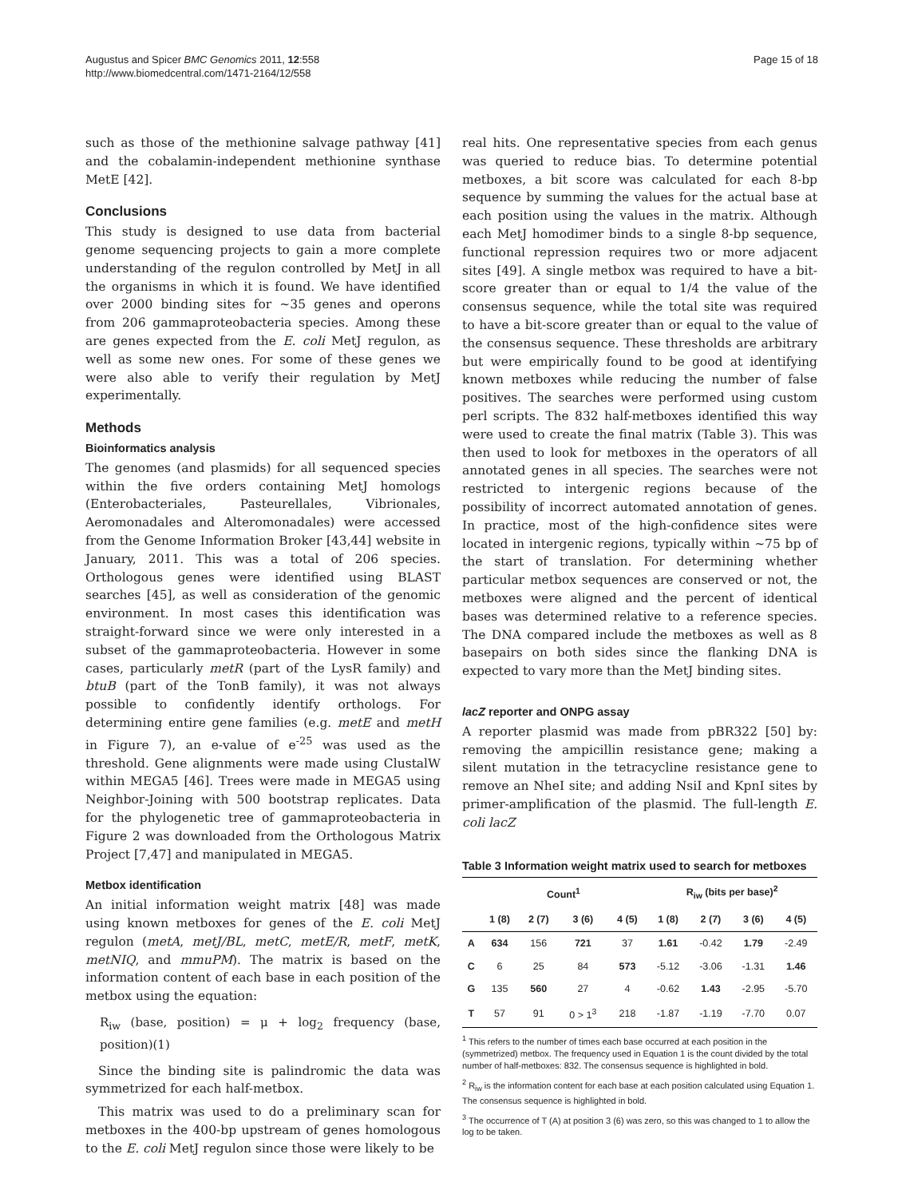Augustus and Spicer BMC Genomics 2011, 12:558
http://www.biomedcentral.com/1471-2164/12/558
Page 15 of 18
such as those of the methionine salvage pathway [41] and the cobalamin-independent methionine synthase MetE [42].
Conclusions
This study is designed to use data from bacterial genome sequencing projects to gain a more complete understanding of the regulon controlled by MetJ in all the organisms in which it is found. We have identified over 2000 binding sites for ~35 genes and operons from 206 gammaproteobacteria species. Among these are genes expected from the E. coli MetJ regulon, as well as some new ones. For some of these genes we were also able to verify their regulation by MetJ experimentally.
Methods
Bioinformatics analysis
The genomes (and plasmids) for all sequenced species within the five orders containing MetJ homologs (Enterobacteriales, Pasteurellales, Vibrionales, Aeromonadales and Alteromonadales) were accessed from the Genome Information Broker [43,44] website in January, 2011. This was a total of 206 species. Orthologous genes were identified using BLAST searches [45], as well as consideration of the genomic environment. In most cases this identification was straight-forward since we were only interested in a subset of the gammaproteobacteria. However in some cases, particularly metR (part of the LysR family) and btuB (part of the TonB family), it was not always possible to confidently identify orthologs. For determining entire gene families (e.g. metE and metH in Figure 7), an e-value of e<sup>-25</sup> was used as the threshold. Gene alignments were made using ClustalW within MEGA5 [46]. Trees were made in MEGA5 using Neighbor-Joining with 500 bootstrap replicates. Data for the phylogenetic tree of gammaproteobacteria in Figure 2 was downloaded from the Orthologous Matrix Project [7,47] and manipulated in MEGA5.
Metbox identification
An initial information weight matrix [48] was made using known metboxes for genes of the E. coli MetJ regulon (metA, metJ/BL, metC, metE/R, metF, metK, metNIQ, and mmuPM). The matrix is based on the information content of each base in each position of the metbox using the equation:
R<sub>iw</sub> (base, position) = μ + log<sub>2</sub> frequency (base, position)(1)
Since the binding site is palindromic the data was symmetrized for each half-metbox.
This matrix was used to do a preliminary scan for metboxes in the 400-bp upstream of genes homologous to the E. coli MetJ regulon since those were likely to be
real hits. One representative species from each genus was queried to reduce bias. To determine potential metboxes, a bit score was calculated for each 8-bp sequence by summing the values for the actual base at each position using the values in the matrix. Although each MetJ homodimer binds to a single 8-bp sequence, functional repression requires two or more adjacent sites [49]. A single metbox was required to have a bit-score greater than or equal to 1/4 the value of the consensus sequence, while the total site was required to have a bit-score greater than or equal to the value of the consensus sequence. These thresholds are arbitrary but were empirically found to be good at identifying known metboxes while reducing the number of false positives. The searches were performed using custom perl scripts. The 832 half-metboxes identified this way were used to create the final matrix (Table 3). This was then used to look for metboxes in the operators of all annotated genes in all species. The searches were not restricted to intergenic regions because of the possibility of incorrect automated annotation of genes. In practice, most of the high-confidence sites were located in intergenic regions, typically within ~75 bp of the start of translation. For determining whether particular metbox sequences are conserved or not, the metboxes were aligned and the percent of identical bases was determined relative to a reference species. The DNA compared include the metboxes as well as 8 basepairs on both sides since the flanking DNA is expected to vary more than the MetJ binding sites.
lacZ reporter and ONPG assay
A reporter plasmid was made from pBR322 [50] by: removing the ampicillin resistance gene; making a silent mutation in the tetracycline resistance gene to remove an NheI site; and adding NsiI and KpnI sites by primer-amplification of the plasmid. The full-length E. coli lacZ
Table 3 Information weight matrix used to search for metboxes
| | Count<sup>1</sup> | | | | R<sub>iw</sub> (bits per base)<sup>2</sup> | | | |
| --- | --- | --- | --- | --- | --- | --- | --- | --- |
| | 1 (8) | 2 (7) | 3 (6) | 4 (5) | 1 (8) | 2 (7) | 3 (6) | 4 (5) |
| A | 634 | 156 | 721 | 37 | 1.61 | -0.42 | 1.79 | -2.49 |
| C | 6 | 25 | 84 | 573 | -5.12 | -3.06 | -1.31 | 1.46 |
| G | 135 | 560 | 27 | 4 | -0.62 | 1.43 | -2.95 | -5.70 |
| T | 57 | 91 | 0 > 1<sup>3</sup> | 218 | -1.87 | -1.19 | -7.70 | 0.07 |
<sup>1</sup> This refers to the number of times each base occurred at each position in the (symmetrized) metbox. The frequency used in Equation 1 is the count divided by the total number of half-metboxes: 832. The consensus sequence is highlighted in bold.
<sup>2</sup> R<sub>iw</sub> is the information content for each base at each position calculated using Equation 1. The consensus sequence is highlighted in bold.
<sup>3</sup> The occurrence of T (A) at position 3 (6) was zero, so this was changed to 1 to allow the log to be taken.